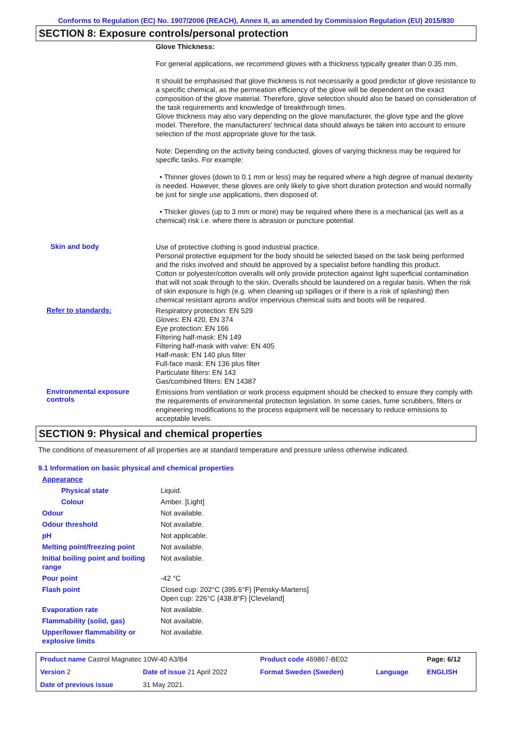Conforms to Regulation (EC) No. 1907/2006 (REACH), Annex II, as amended by Commission Regulation (EU) 2015/830
SECTION 8: Exposure controls/personal protection
Glove Thickness:
For general applications, we recommend gloves with a thickness typically greater than 0.35 mm.
It should be emphasised that glove thickness is not necessarily a good predictor of glove resistance to a specific chemical, as the permeation efficiency of the glove will be dependent on the exact composition of the glove material. Therefore, glove selection should also be based on consideration of the task requirements and knowledge of breakthrough times.
Glove thickness may also vary depending on the glove manufacturer, the glove type and the glove model. Therefore, the manufacturers' technical data should always be taken into account to ensure selection of the most appropriate glove for the task.
Note: Depending on the activity being conducted, gloves of varying thickness may be required for specific tasks. For example:
• Thinner gloves (down to 0.1 mm or less) may be required where a high degree of manual dexterity is needed. However, these gloves are only likely to give short duration protection and would normally be just for single use applications, then disposed of.
• Thicker gloves (up to 3 mm or more) may be required where there is a mechanical (as well as a chemical) risk i.e. where there is abrasion or puncture potential.
Skin and body
Use of protective clothing is good industrial practice.
Personal protective equipment for the body should be selected based on the task being performed and the risks involved and should be approved by a specialist before handling this product.
Cotton or polyester/cotton overalls will only provide protection against light superficial contamination that will not soak through to the skin. Overalls should be laundered on a regular basis. When the risk of skin exposure is high (e.g. when cleaning up spillages or if there is a risk of splashing) then chemical resistant aprons and/or impervious chemical suits and boots will be required.
Refer to standards:
Respiratory protection: EN 529
Gloves: EN 420, EN 374
Eye protection: EN 166
Filtering half-mask: EN 149
Filtering half-mask with valve: EN 405
Half-mask: EN 140 plus filter
Full-face mask: EN 136 plus filter
Particulate filters: EN 143
Gas/combined filters: EN 14387
Environmental exposure controls
Emissions from ventilation or work process equipment should be checked to ensure they comply with the requirements of environmental protection legislation. In some cases, fume scrubbers, filters or engineering modifications to the process equipment will be necessary to reduce emissions to acceptable levels.
SECTION 9: Physical and chemical properties
The conditions of measurement of all properties are at standard temperature and pressure unless otherwise indicated.
9.1 Information on basic physical and chemical properties
Appearance
Physical state Liquid.
Colour Amber. [Light]
Odour Not available.
Odour threshold Not available.
pH Not applicable.
Melting point/freezing point Not available.
Initial boiling point and boiling range
Not available.
Pour point -42 °C
Flash point Closed cup: 202°C (395.6°F) [Pensky-Martens]
Open cup: 226°C (438.8°F) [Cleveland]
Evaporation rate Not available.
Flammability (solid, gas) Not available.
Upper/lower flammability or explosive limits
Not available.
| Product name Castrol Magnatec 10W-40 A3/B4 | | | Product code 469867-BE02 | | Page: 6/12 |
| Version 2 | Date of issue 21 April 2022 | | Format Sweden (Sweden) | Language | ENGLISH |
| Date of previous issue | | 31 May 2021. | | | |